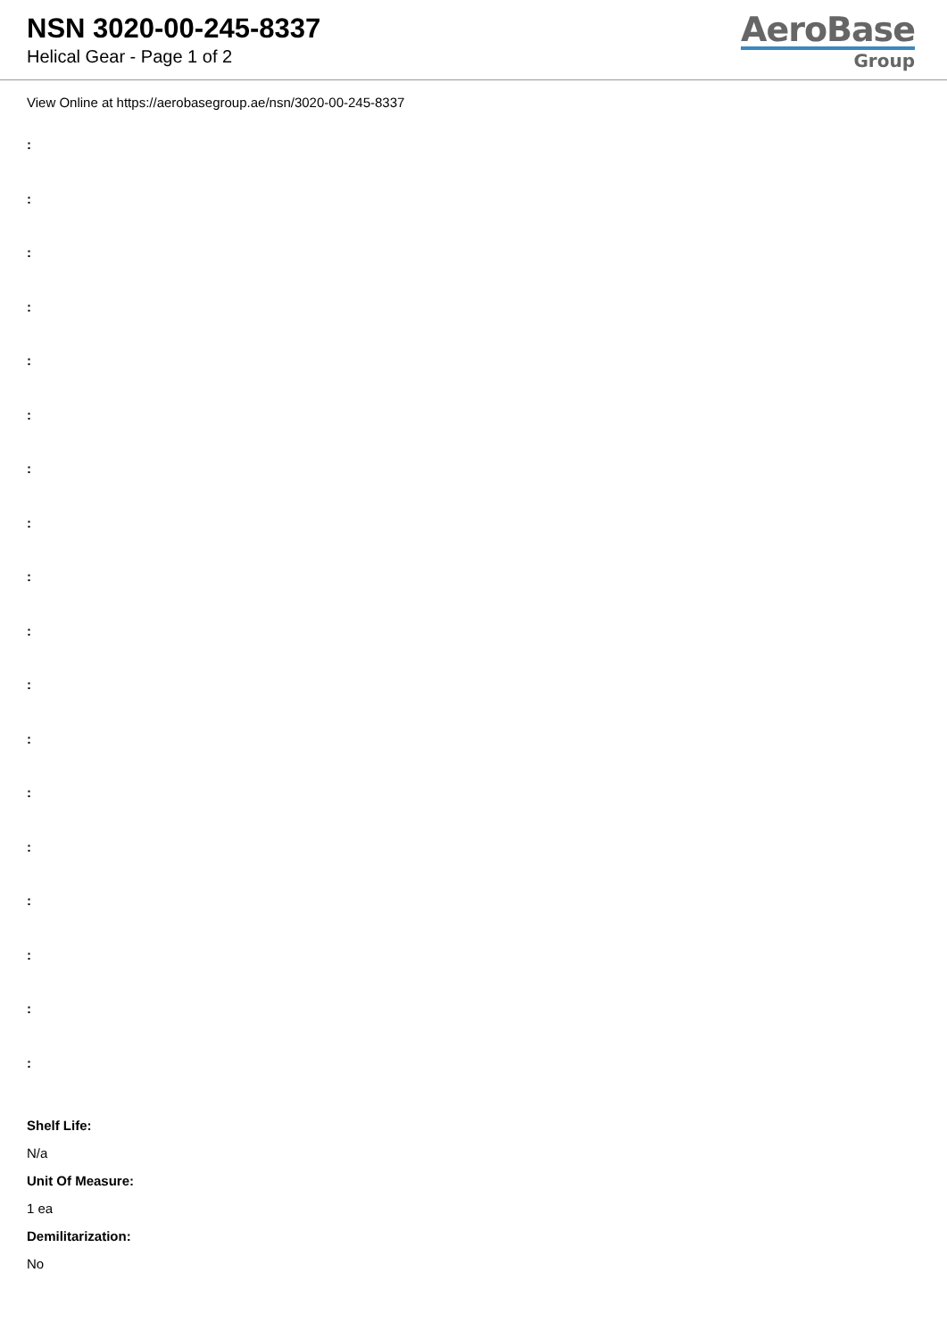NSN 3020-00-245-8337
Helical Gear - Page 1 of 2
AeroBase
Group
View Online at https://aerobasegroup.ae/nsn/3020-00-245-8337
:
:
:
:
:
:
:
:
:
:
:
:
:
:
:
:
:
:
Shelf Life:
N/a
Unit Of Measure:
1 ea
Demilitarization:
No